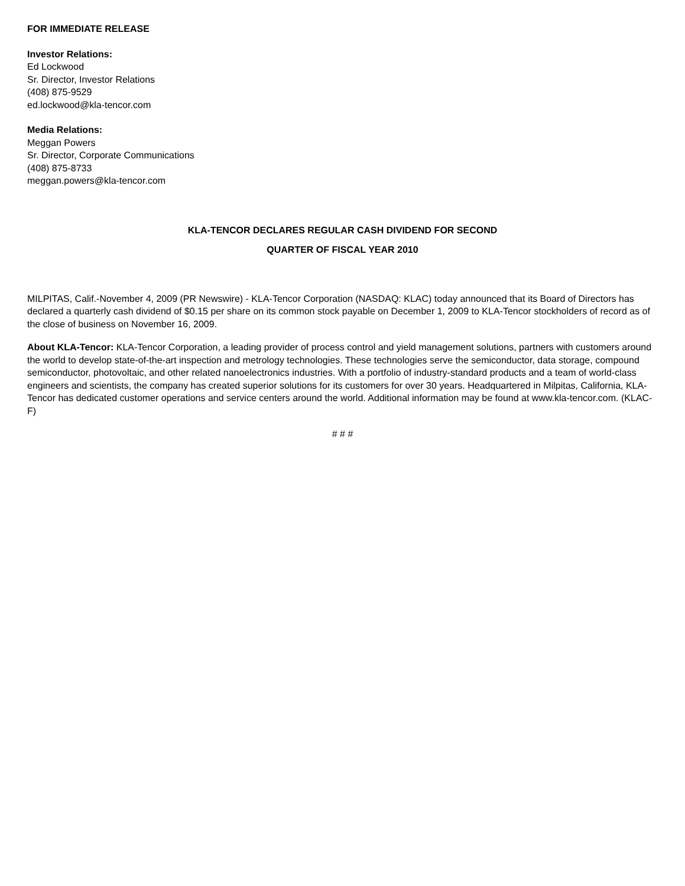FOR IMMEDIATE RELEASE
Investor Relations:
Ed Lockwood
Sr. Director, Investor Relations
(408) 875-9529
ed.lockwood@kla-tencor.com
Media Relations:
Meggan Powers
Sr. Director, Corporate Communications
(408) 875-8733
meggan.powers@kla-tencor.com
KLA-TENCOR DECLARES REGULAR CASH DIVIDEND FOR SECOND
QUARTER OF FISCAL YEAR 2010
MILPITAS, Calif.-November 4, 2009 (PR Newswire) - KLA-Tencor Corporation (NASDAQ: KLAC) today announced that its Board of Directors has declared a quarterly cash dividend of $0.15 per share on its common stock payable on December 1, 2009 to KLA-Tencor stockholders of record as of the close of business on November 16, 2009.
About KLA-Tencor: KLA-Tencor Corporation, a leading provider of process control and yield management solutions, partners with customers around the world to develop state-of-the-art inspection and metrology technologies. These technologies serve the semiconductor, data storage, compound semiconductor, photovoltaic, and other related nanoelectronics industries. With a portfolio of industry-standard products and a team of world-class engineers and scientists, the company has created superior solutions for its customers for over 30 years. Headquartered in Milpitas, California, KLA-Tencor has dedicated customer operations and service centers around the world. Additional information may be found at www.kla-tencor.com. (KLAC-F)
# # #